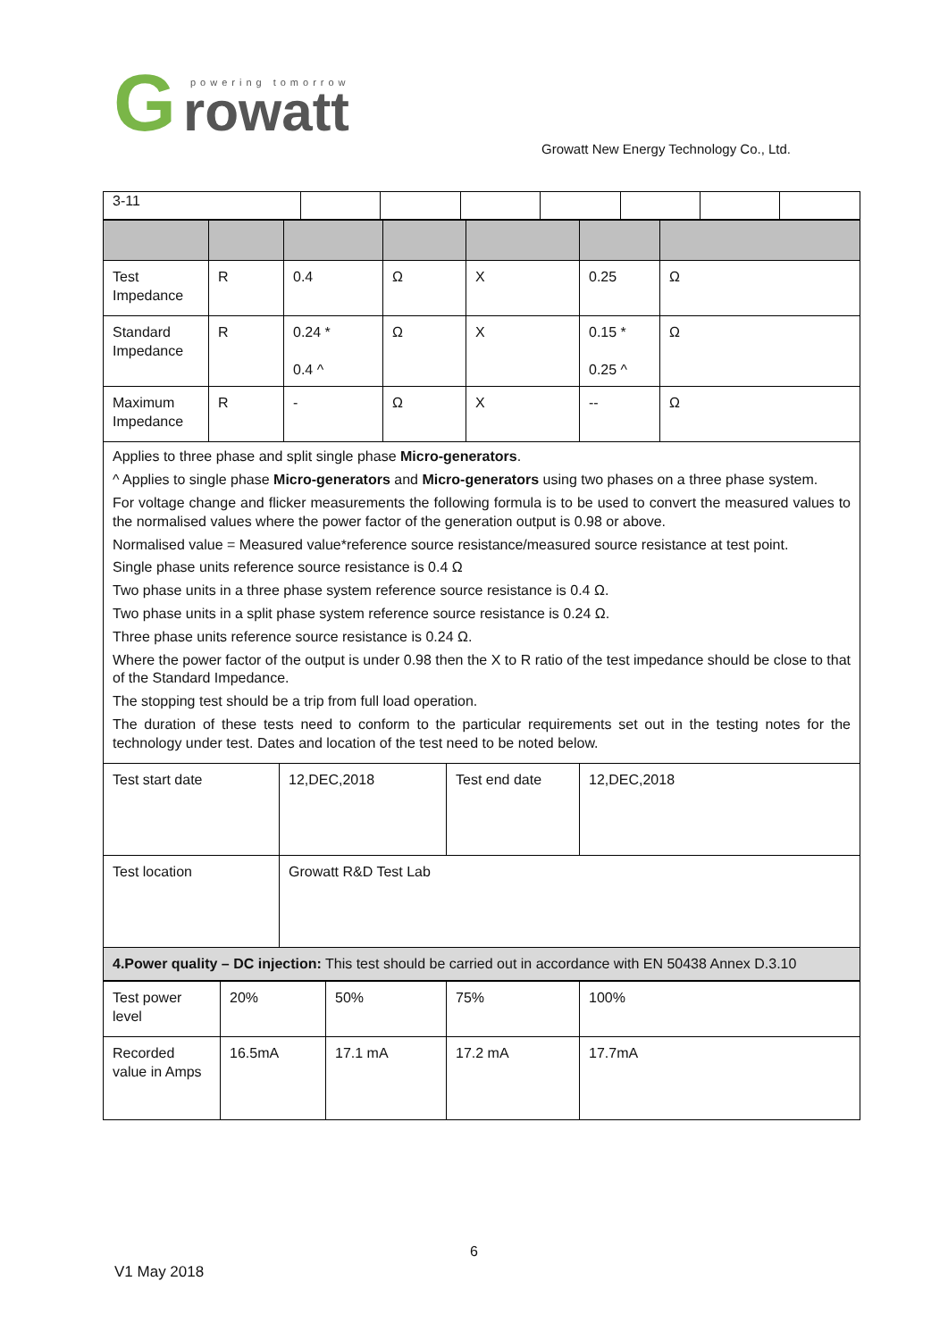G
rowatt
powering tomorrow
Growatt New Energy Technology Co., Ltd.
| 3-11 | | | | | | | |
| Test Impedance | R | 0.4 | Ω | X | 0.25 | Ω |
| Standard Impedance | R | 0.24 * 0.4 ^ | Ω | X | 0.15 * 0.25 ^ | Ω |
| Maximum Impedance | R | - | Ω | X | -- | Ω |
Applies to three phase and split single phase Micro-generators.
^ Applies to single phase Micro-generators and Micro-generators using two phases on a three phase system.
For voltage change and flicker measurements the following formula is to be used to convert the measured values to the normalised values where the power factor of the generation output is 0.98 or above.
Normalised value = Measured value*reference source resistance/measured source resistance at test point.
Single phase units reference source resistance is 0.4 Ω
Two phase units in a three phase system reference source resistance is 0.4 Ω.
Two phase units in a split phase system reference source resistance is 0.24 Ω.
Three phase units reference source resistance is 0.24 Ω.
Where the power factor of the output is under 0.98 then the X to R ratio of the test impedance should be close to that of the Standard Impedance.
The stopping test should be a trip from full load operation.
The duration of these tests need to conform to the particular requirements set out in the testing notes for the technology under test. Dates and location of the test need to be noted below.
| Test start date | 12,DEC,2018 | Test end date | 12,DEC,2018 |
| Test location | Growatt R&D Test Lab | | |
| 4.Power quality – DC injection: This test should be carried out in accordance with EN 50438 Annex D.3.10 | | | |
| Test power level | 20% | 50% | 75% | 100% |
| Recorded value in Amps | 16.5mA | 17.1 mA | 17.2 mA | 17.7mA |
6
V1 May 2018